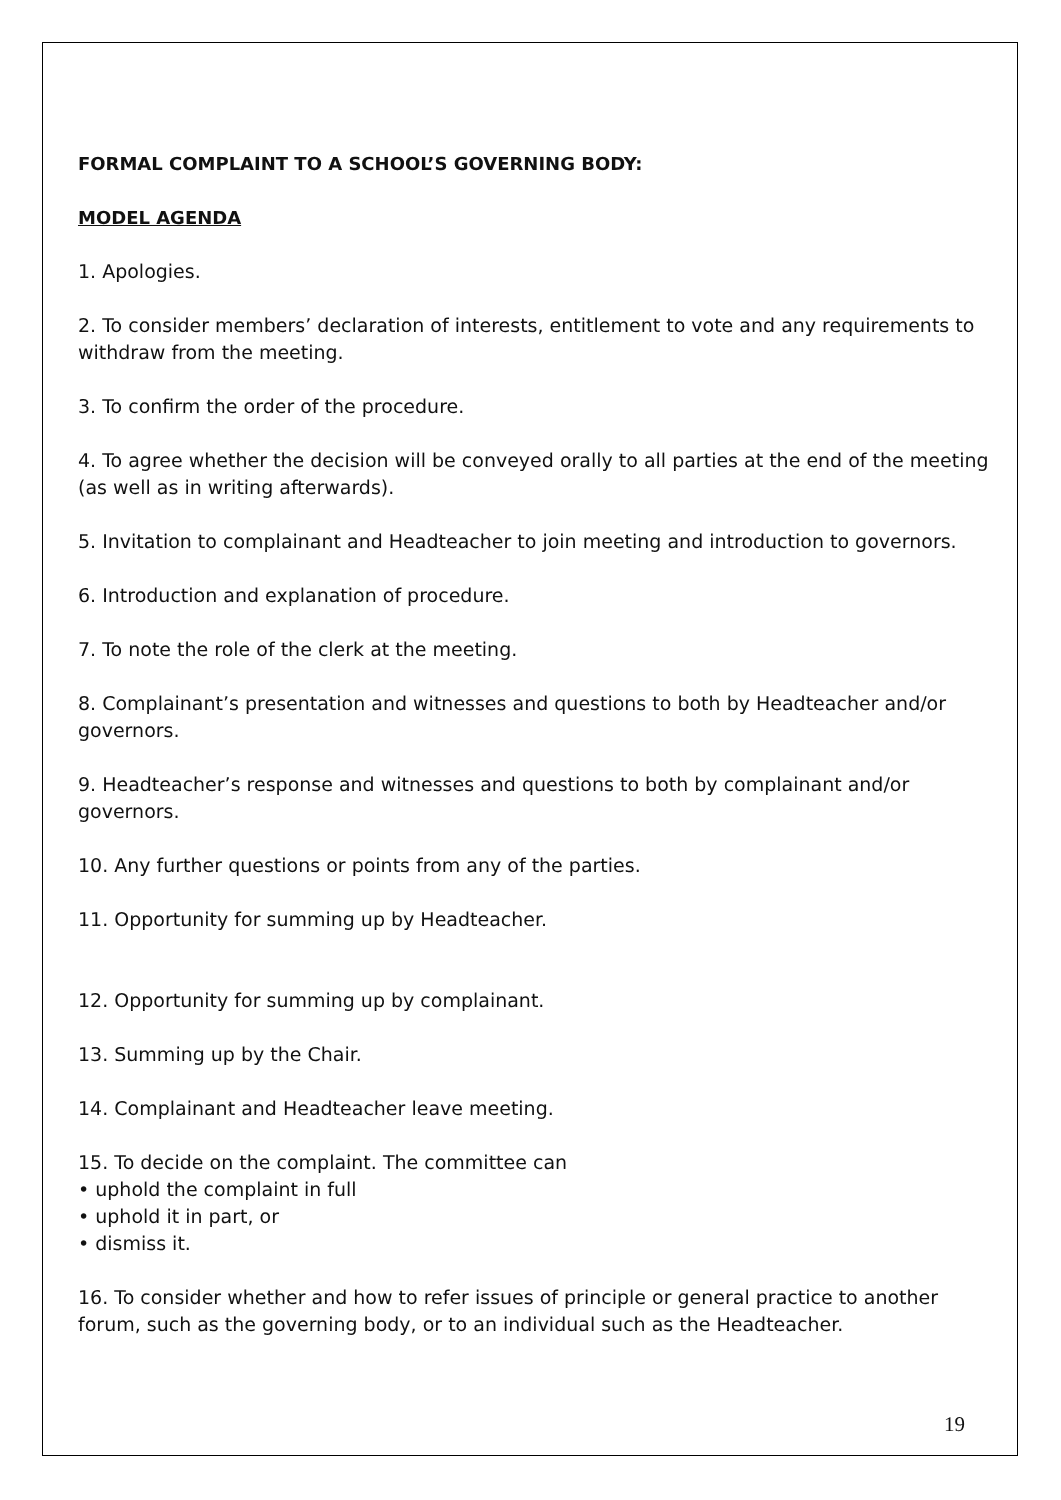FORMAL COMPLAINT TO A SCHOOL’S GOVERNING BODY:
MODEL AGENDA
1. Apologies.
2. To consider members’ declaration of interests, entitlement to vote and any requirements to withdraw from the meeting.
3. To confirm the order of the procedure.
4. To agree whether the decision will be conveyed orally to all parties at the end of the meeting (as well as in writing afterwards).
5. Invitation to complainant and Headteacher to join meeting and introduction to governors.
6. Introduction and explanation of procedure.
7. To note the role of the clerk at the meeting.
8. Complainant’s presentation and witnesses and questions to both by Headteacher and/or governors.
9. Headteacher’s response and witnesses and questions to both by complainant and/or governors.
10. Any further questions or points from any of the parties.
11. Opportunity for summing up by Headteacher.
12. Opportunity for summing up by complainant.
13. Summing up by the Chair.
14. Complainant and Headteacher leave meeting.
15. To decide on the complaint. The committee can
• uphold the complaint in full
• uphold it in part, or
• dismiss it.
16. To consider whether and how to refer issues of principle or general practice to another forum, such as the governing body, or to an individual such as the Headteacher.
19